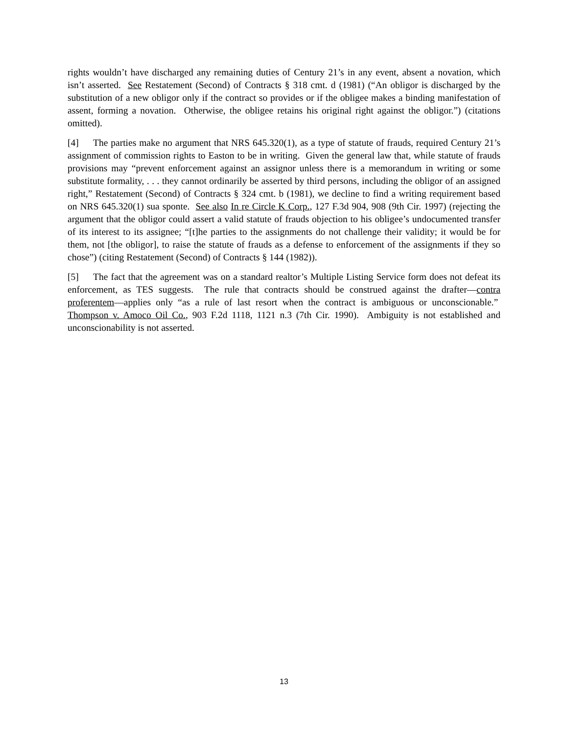rights wouldn’t have discharged any remaining duties of Century 21’s in any event, absent a novation, which isn’t asserted. See Restatement (Second) of Contracts § 318 cmt. d (1981) (“An obligor is discharged by the substitution of a new obligor only if the contract so provides or if the obligee makes a binding manifestation of assent, forming a novation. Otherwise, the obligee retains his original right against the obligor.”) (citations omitted).
[4] The parties make no argument that NRS 645.320(1), as a type of statute of frauds, required Century 21’s assignment of commission rights to Easton to be in writing. Given the general law that, while statute of frauds provisions may “prevent enforcement against an assignor unless there is a memorandum in writing or some substitute formality, . . . they cannot ordinarily be asserted by third persons, including the obligor of an assigned right,” Restatement (Second) of Contracts § 324 cmt. b (1981), we decline to find a writing requirement based on NRS 645.320(1) sua sponte. See also In re Circle K Corp., 127 F.3d 904, 908 (9th Cir. 1997) (rejecting the argument that the obligor could assert a valid statute of frauds objection to his obligee’s undocumented transfer of its interest to its assignee; “[t]he parties to the assignments do not challenge their validity; it would be for them, not [the obligor], to raise the statute of frauds as a defense to enforcement of the assignments if they so chose”) (citing Restatement (Second) of Contracts § 144 (1982)).
[5] The fact that the agreement was on a standard realtor’s Multiple Listing Service form does not defeat its enforcement, as TES suggests. The rule that contracts should be construed against the drafter—contra proferentem—applies only “as a rule of last resort when the contract is ambiguous or unconscionable.” Thompson v. Amoco Oil Co., 903 F.2d 1118, 1121 n.3 (7th Cir. 1990). Ambiguity is not established and unconscionability is not asserted.
13